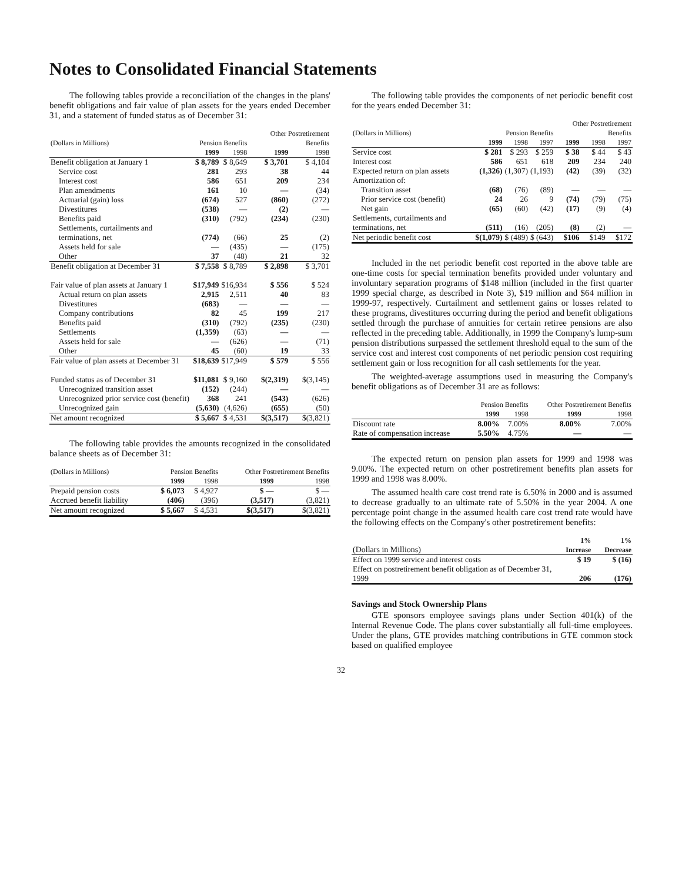Notes to Consolidated Financial Statements
The following tables provide a reconciliation of the changes in the plans' benefit obligations and fair value of plan assets for the years ended December 31, and a statement of funded status as of December 31:
| (Dollars in Millions) | Pension Benefits | | Other Postretirement Benefits | |
| --- | --- | --- | --- | --- |
| | 1999 | 1998 | 1999 | 1998 |
| Benefit obligation at January 1 | $ 8,789 | $ 8,649 | $ 3,701 | $ 4,104 |
| Service cost | 281 | 293 | 38 | 44 |
| Interest cost | 586 | 651 | 209 | 234 |
| Plan amendments | 161 | 10 | — | (34) |
| Actuarial (gain) loss | (674) | 527 | (860) | (272) |
| Divestitures | (538) | — | (2) | — |
| Benefits paid | (310) | (792) | (234) | (230) |
| Settlements, curtailments and terminations, net | (774) | (66) | 25 | (2) |
| Assets held for sale | — | (435) | — | (175) |
| Other | 37 | (48) | 21 | 32 |
| Benefit obligation at December 31 | $ 7,558 | $ 8,789 | $ 2,898 | $ 3,701 |
| Fair value of plan assets at January 1 | $17,949 | $16,934 | $ 556 | $ 524 |
| Actual return on plan assets | 2,915 | 2,511 | 40 | 83 |
| Divestitures | (683) | — | — | — |
| Company contributions | 82 | 45 | 199 | 217 |
| Benefits paid | (310) | (792) | (235) | (230) |
| Settlements | (1,359) | (63) | — | — |
| Assets held for sale | — | (626) | — | (71) |
| Other | 45 | (60) | 19 | 33 |
| Fair value of plan assets at December 31 | $18,639 | $17,949 | $ 579 | $ 556 |
| Funded status as of December 31 | $11,081 | $ 9,160 | $(2,319) | $(3,145) |
| Unrecognized transition asset | (152) | (244) | — | — |
| Unrecognized prior service cost (benefit) | 368 | 241 | (543) | (626) |
| Unrecognized gain | (5,630) | (4,626) | (655) | (50) |
| Net amount recognized | $ 5,667 | $ 4,531 | $(3,517) | $(3,821) |
The following table provides the amounts recognized in the consolidated balance sheets as of December 31:
| (Dollars in Millions) | Pension Benefits | | Other Postretirement Benefits | |
| --- | --- | --- | --- | --- |
| | 1999 | 1998 | 1999 | 1998 |
| Prepaid pension costs | $ 6,073 | $ 4,927 | $ — | $ — |
| Accrued benefit liability | (406) | (396) | (3,517) | (3,821) |
| Net amount recognized | $ 5,667 | $ 4,531 | $(3,517) | $(3,821) |
The following table provides the components of net periodic benefit cost for the years ended December 31:
| (Dollars in Millions) | Pension Benefits | | | Other Postretirement Benefits | | |
| --- | --- | --- | --- | --- | --- | --- |
| | 1999 | 1998 | 1997 | 1999 | 1998 | 1997 |
| Service cost | $ 281 | $ 293 | $ 259 | $ 38 | $ 44 | $ 43 |
| Interest cost | 586 | 651 | 618 | 209 | 234 | 240 |
| Expected return on plan assets | (1,326) | (1,307) | (1,193) | (42) | (39) | (32) |
| Amortization of: | | | | | | |
| Transition asset | (68) | (76) | (89) | — | — | — |
| Prior service cost (benefit) | 24 | 26 | 9 | (74) | (79) | (75) |
| Net gain | (65) | (60) | (42) | (17) | (9) | (4) |
| Settlements, curtailments and terminations, net | (511) | (16) | (205) | (8) | (2) | — |
| Net periodic benefit cost | $(1,079) | $ (489) | $ (643) | $106 | $149 | $172 |
Included in the net periodic benefit cost reported in the above table are one-time costs for special termination benefits provided under voluntary and involuntary separation programs of $148 million (included in the first quarter 1999 special charge, as described in Note 3), $19 million and $64 million in 1999-97, respectively. Curtailment and settlement gains or losses related to these programs, divestitures occurring during the period and benefit obligations settled through the purchase of annuities for certain retiree pensions are also reflected in the preceding table. Additionally, in 1999 the Company's lump-sum pension distributions surpassed the settlement threshold equal to the sum of the service cost and interest cost components of net periodic pension cost requiring settlement gain or loss recognition for all cash settlements for the year.
The weighted-average assumptions used in measuring the Company's benefit obligations as of December 31 are as follows:
| | Pension Benefits | | Other Postretirement Benefits | |
| --- | --- | --- | --- | --- |
| | 1999 | 1998 | 1999 | 1998 |
| Discount rate | 8.00% | 7.00% | 8.00% | 7.00% |
| Rate of compensation increase | 5.50% | 4.75% | — | — |
The expected return on pension plan assets for 1999 and 1998 was 9.00%. The expected return on other postretirement benefits plan assets for 1999 and 1998 was 8.00%.
The assumed health care cost trend rate is 6.50% in 2000 and is assumed to decrease gradually to an ultimate rate of 5.50% in the year 2004. A one percentage point change in the assumed health care cost trend rate would have the following effects on the Company's other postretirement benefits:
| (Dollars in Millions) | 1% Increase | 1% Decrease |
| --- | --- | --- |
| Effect on 1999 service and interest costs | $ 19 | $ (16) |
| Effect on postretirement benefit obligation as of December 31, 1999 | 206 | (176) |
Savings and Stock Ownership Plans
GTE sponsors employee savings plans under Section 401(k) of the Internal Revenue Code. The plans cover substantially all full-time employees. Under the plans, GTE provides matching contributions in GTE common stock based on qualified employee
32